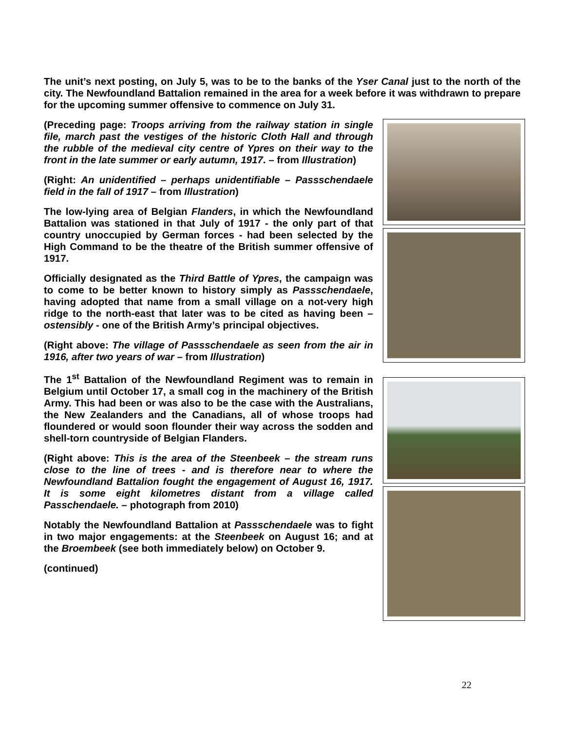The unit’s next posting, on July 5, was to be to the banks of the Yser Canal just to the north of the city. The Newfoundland Battalion remained in the area for a week before it was withdrawn to prepare for the upcoming summer offensive to commence on July 31.
(Preceding page: Troops arriving from the railway station in single file, march past the vestiges of the historic Cloth Hall and through the rubble of the medieval city centre of Ypres on their way to the front in the late summer or early autumn, 1917. – from Illustration)
(Right: An unidentified – perhaps unidentifiable – Passschendaele field in the fall of 1917 – from Illustration)
The low-lying area of Belgian Flanders, in which the Newfoundland Battalion was stationed in that July of 1917 - the only part of that country unoccupied by German forces - had been selected by the High Command to be the theatre of the British summer offensive of 1917.
Officially designated as the Third Battle of Ypres, the campaign was to come to be better known to history simply as Passschendaele, having adopted that name from a small village on a not-very high ridge to the north-east that later was to be cited as having been – ostensibly - one of the British Army’s principal objectives.
(Right above: The village of Passschendaele as seen from the air in 1916, after two years of war – from Illustration)
The 1<sup>st</sup> Battalion of the Newfoundland Regiment was to remain in Belgium until October 17, a small cog in the machinery of the British Army. This had been or was also to be the case with the Australians, the New Zealanders and the Canadians, all of whose troops had floundered or would soon flounder their way across the sodden and shell-torn countryside of Belgian Flanders.
(Right above: This is the area of the Steenbeek – the stream runs close to the line of trees - and is therefore near to where the Newfoundland Battalion fought the engagement of August 16, 1917. It is some eight kilometres distant from a village called Passchendaele. – photograph from 2010)
Notably the Newfoundland Battalion at Passschendaele was to fight in two major engagements: at the Steenbeek on August 16; and at the Broembeek (see both immediately below) on October 9.
(continued)
22